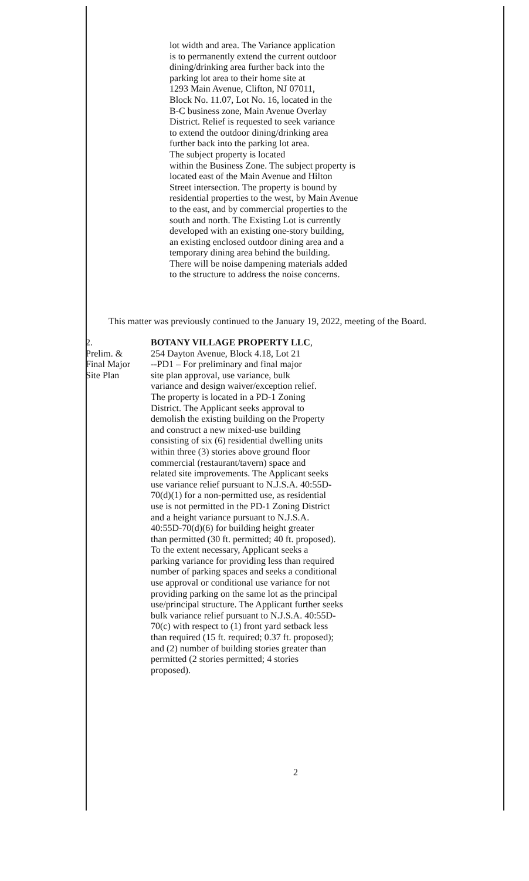lot width and area. The Variance application
is to permanently extend the current outdoor
dining/drinking area further back into the
parking lot area to their home site at
1293 Main Avenue, Clifton, NJ 07011,
Block No. 11.07, Lot No. 16, located in the
B-C business zone, Main Avenue Overlay
District. Relief is requested to seek variance
to extend the outdoor dining/drinking area
further back into the parking lot area.
The subject property is located
within the Business Zone. The subject property is
located east of the Main Avenue and Hilton
Street intersection. The property is bound by
residential properties to the west, by Main Avenue
to the east, and by commercial properties to the
south and north. The Existing Lot is currently
developed with an existing one-story building,
an existing enclosed outdoor dining area and a
temporary dining area behind the building.
There will be noise dampening materials added
to the structure to address the noise concerns.
This matter was previously continued to the January 19, 2022, meeting of the Board.
2.
Prelim. &
Final Major
Site Plan
BOTANY VILLAGE PROPERTY LLC,
254 Dayton Avenue, Block 4.18, Lot 21
--PD1 – For preliminary and final major
site plan approval, use variance, bulk
variance and design waiver/exception relief.
The property is located in a PD-1 Zoning
District. The Applicant seeks approval to
demolish the existing building on the Property
and construct a new mixed-use building
consisting of six (6) residential dwelling units
within three (3) stories above ground floor
commercial (restaurant/tavern) space and
related site improvements. The Applicant seeks
use variance relief pursuant to N.J.S.A. 40:55D-
70(d)(1) for a non-permitted use, as residential
use is not permitted in the PD-1 Zoning District
and a height variance pursuant to N.J.S.A.
40:55D-70(d)(6) for building height greater
than permitted (30 ft. permitted; 40 ft. proposed).
To the extent necessary, Applicant seeks a
parking variance for providing less than required
number of parking spaces and seeks a conditional
use approval or conditional use variance for not
providing parking on the same lot as the principal
use/principal structure. The Applicant further seeks
bulk variance relief pursuant to N.J.S.A. 40:55D-
70(c) with respect to (1) front yard setback less
than required (15 ft. required; 0.37 ft. proposed);
and (2) number of building stories greater than
permitted (2 stories permitted; 4 stories
proposed).
2